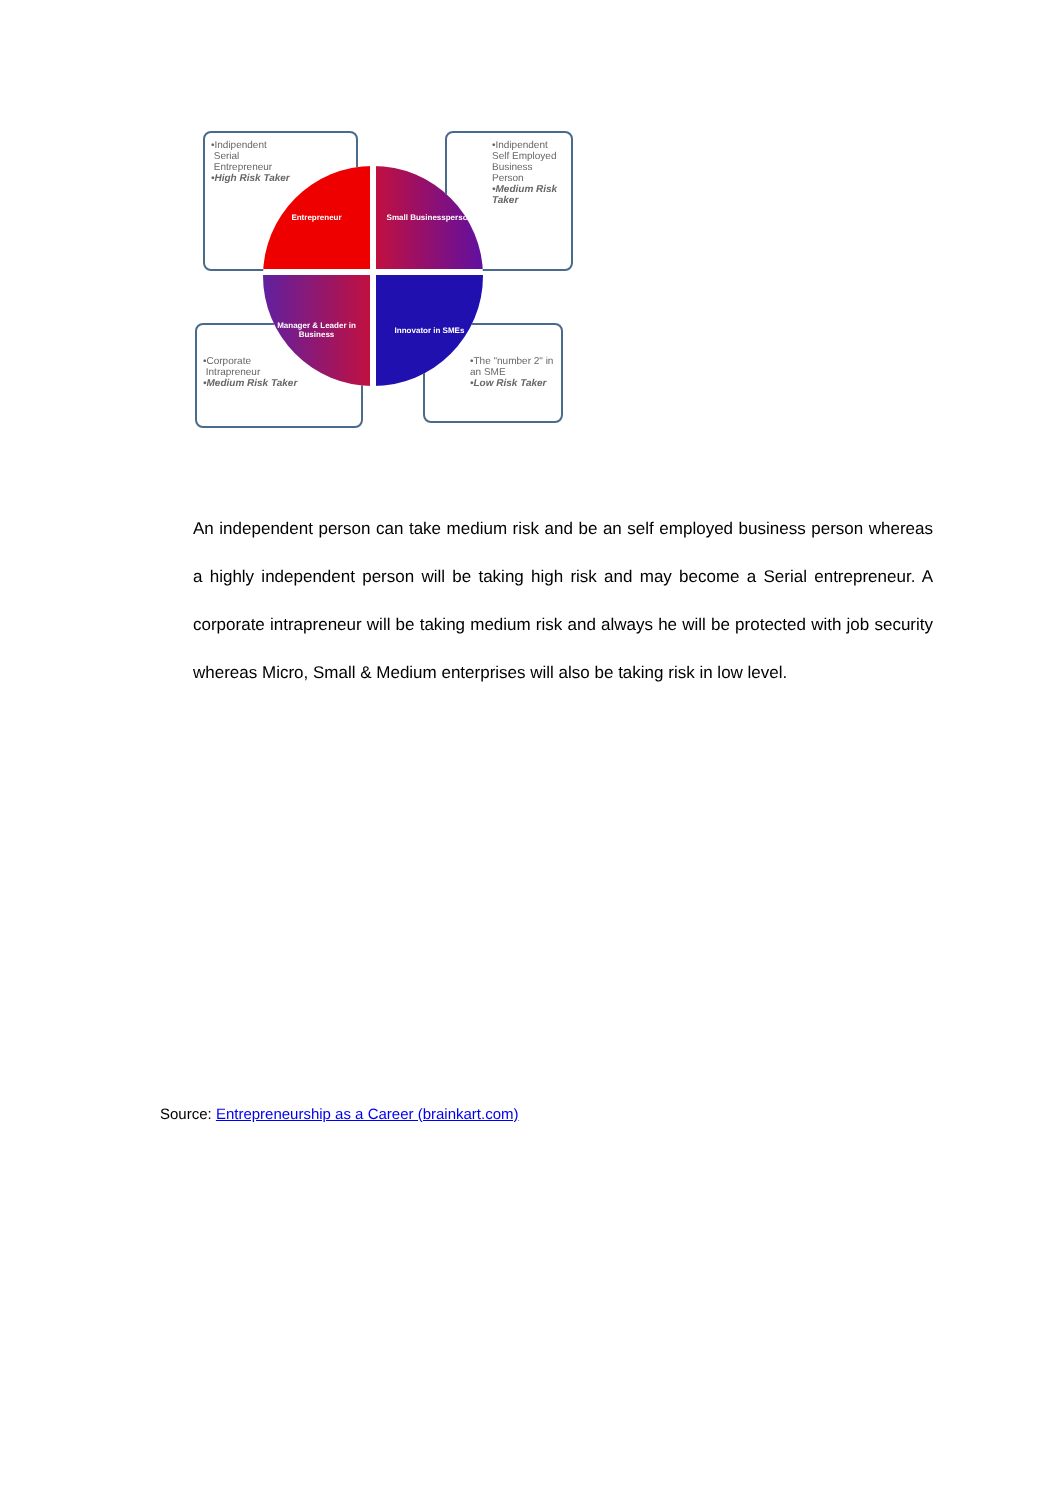•Indipendent
Serial
Entrepreneur
•High Risk Taker
•Indipendent Self Employed Business Person
•Medium Risk Taker
•Corporate
Intrapreneur
•Medium Risk Taker
•The "number 2" in an SME
•Low Risk Taker
Entrepreneur
Small Businessperson
Manager & Leader in Business
Innovator in SMEs
An independent person can take medium risk and be an self employed business person whereas a highly independent person will be taking high risk and may become a Serial entrepreneur. A corporate intrapreneur will be taking medium risk and always he will be protected with job security whereas Micro, Small & Medium enterprises will also be taking risk in low level.
Source: Entrepreneurship as a Career (brainkart.com)